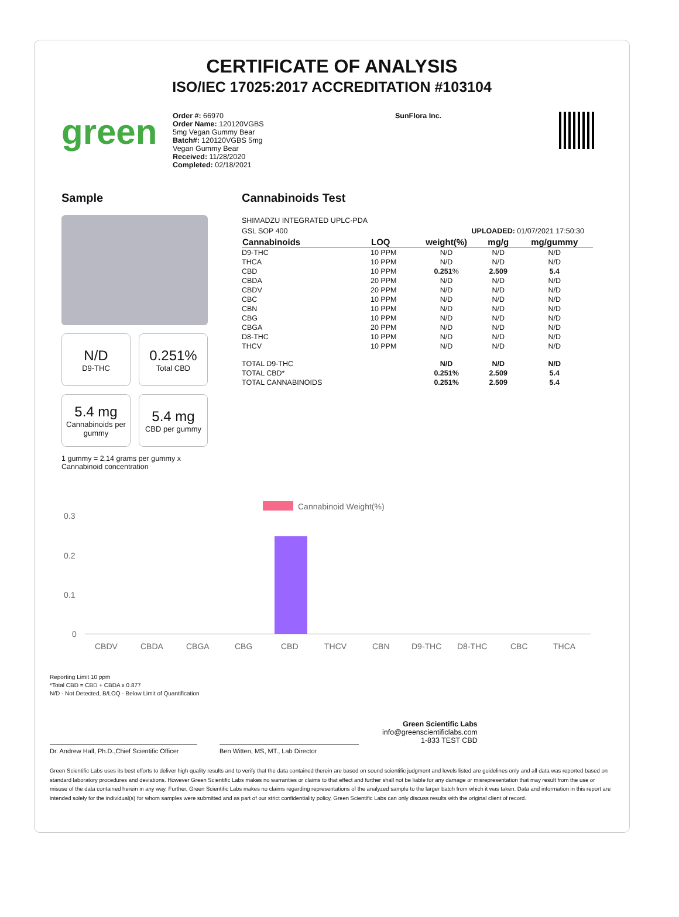CERTIFICATE OF ANALYSIS
ISO/IEC 17025:2017 ACCREDITATION #103104
green
Order #: 66970
Order Name: 120120VGBS
5mg Vegan Gummy Bear
Batch#: 120120VGBS 5mg
Vegan Gummy Bear
Received: 11/28/2020
Completed: 02/18/2021
SunFlora Inc.
Sample
N/D
D9-THC
0.251%
Total CBD
5.4 mg
Cannabinoids per gummy
5.4 mg
CBD per gummy
1 gummy = 2.14 grams per gummy x Cannabinoid concentration
Cannabinoids Test
SHIMADZU INTEGRATED UPLC-PDA
GSL SOP 400 UPLOADED: 01/07/2021 17:50:30
| Cannabinoids | LOQ | weight(%) | mg/g | mg/gummy |
| --- | --- | --- | --- | --- |
| D9-THC | 10 PPM | N/D | N/D | N/D |
| THCA | 10 PPM | N/D | N/D | N/D |
| CBD | 10 PPM | 0.251 % | 2.509 | 5.4 |
| CBDA | 20 PPM | N/D | N/D | N/D |
| CBDV | 20 PPM | N/D | N/D | N/D |
| CBC | 10 PPM | N/D | N/D | N/D |
| CBN | 10 PPM | N/D | N/D | N/D |
| CBG | 10 PPM | N/D | N/D | N/D |
| CBGA | 20 PPM | N/D | N/D | N/D |
| D8-THC | 10 PPM | N/D | N/D | N/D |
| THCV | 10 PPM | N/D | N/D | N/D |
| TOTAL D9-THC | | N/D | N/D | N/D |
| TOTAL CBD* | | 0.251% | 2.509 | 5.4 |
| TOTAL CANNABINOIDS | | 0.251% | 2.509 | 5.4 |
Cannabinoid Weight(%)
0.3
0.2
0.1
0
CBDV
CBDA
CBGA
CBG
CBD
THCV
CBN
D9-THC
D8-THC
CBC
THCA
Reporting Limit 10 ppm
*Total CBD = CBD + CBDA x 0.877
N/D - Not Detected, B/LOQ - Below Limit of Quantification
Dr. Andrew Hall, Ph.D.,Chief Scientific Officer
Ben Witten, MS, MT., Lab Director
Green Scientific Labs
info@greenscientificlabs.com
1-833 TEST CBD
Green Scientific Labs uses its best efforts to deliver high quality results and to verify that the data contained therein are based on sound scientific judgment and levels listed are guidelines only and all data was reported based on standard laboratory procedures and deviations. However Green Scientific Labs makes no warranties or claims to that effect and further shall not be liable for any damage or misrepresentation that may result from the use or misuse of the data contained herein in any way. Further, Green Scientific Labs makes no claims regarding representations of the analyzed sample to the larger batch from which it was taken. Data and information in this report are intended solely for the individual(s) for whom samples were submitted and as part of our strict confidentiality policy, Green Scientific Labs can only discuss results with the original client of record.